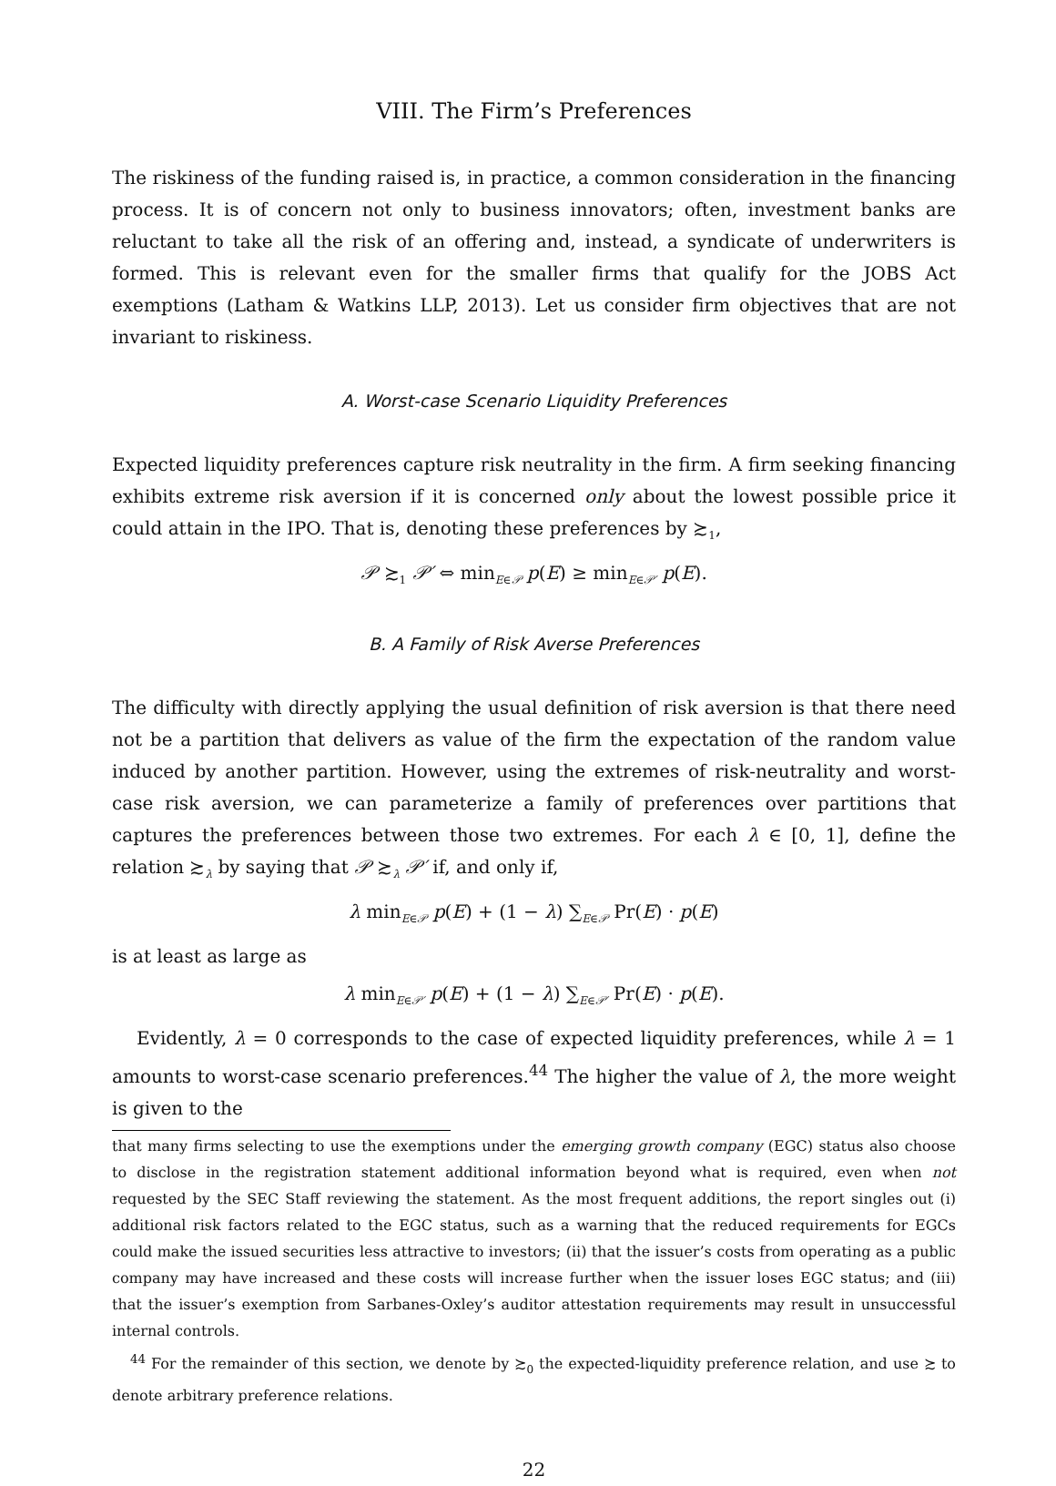VIII. The Firm’s Preferences
The riskiness of the funding raised is, in practice, a common consideration in the financing process. It is of concern not only to business innovators; often, investment banks are reluctant to take all the risk of an offering and, instead, a syndicate of underwriters is formed. This is relevant even for the smaller firms that qualify for the JOBS Act exemptions (Latham & Watkins LLP, 2013). Let us consider firm objectives that are not invariant to riskiness.
A. Worst-case Scenario Liquidity Preferences
Expected liquidity preferences capture risk neutrality in the firm. A firm seeking financing exhibits extreme risk aversion if it is concerned only about the lowest possible price it could attain in the IPO. That is, denoting these preferences by ≿<sub>1</sub>,
𝒫 ≿<sub>1</sub> 𝒫′ ⇔ min<sub>E∈𝒫</sub> p(E) ≥ min<sub>E∈𝒫′</sub> p(E).
B. A Family of Risk Averse Preferences
The difficulty with directly applying the usual definition of risk aversion is that there need not be a partition that delivers as value of the firm the expectation of the random value induced by another partition. However, using the extremes of risk-neutrality and worst-case risk aversion, we can parameterize a family of preferences over partitions that captures the preferences between those two extremes. For each λ ∈ [0, 1], define the relation ≿<sub>λ</sub> by saying that 𝒫 ≿<sub>λ</sub> 𝒫′ if, and only if,
λ min<sub>E∈𝒫</sub> p(E) + (1 − λ) ∑<sub>E∈𝒫</sub> Pr(E) · p(E)
is at least as large as
λ min<sub>E∈𝒫′</sub> p(E) + (1 − λ) ∑<sub>E∈𝒫′</sub> Pr(E) · p(E).
Evidently, λ = 0 corresponds to the case of expected liquidity preferences, while λ = 1 amounts to worst-case scenario preferences.<sup>44</sup> The higher the value of λ, the more weight is given to the
that many firms selecting to use the exemptions under the emerging growth company (EGC) status also choose to disclose in the registration statement additional information beyond what is required, even when not requested by the SEC Staff reviewing the statement. As the most frequent additions, the report singles out (i) additional risk factors related to the EGC status, such as a warning that the reduced requirements for EGCs could make the issued securities less attractive to investors; (ii) that the issuer’s costs from operating as a public company may have increased and these costs will increase further when the issuer loses EGC status; and (iii) that the issuer’s exemption from Sarbanes-Oxley’s auditor attestation requirements may result in unsuccessful internal controls.
<sup>44</sup> For the remainder of this section, we denote by ≿<sub>0</sub> the expected-liquidity preference relation, and use ≿ to denote arbitrary preference relations.
22